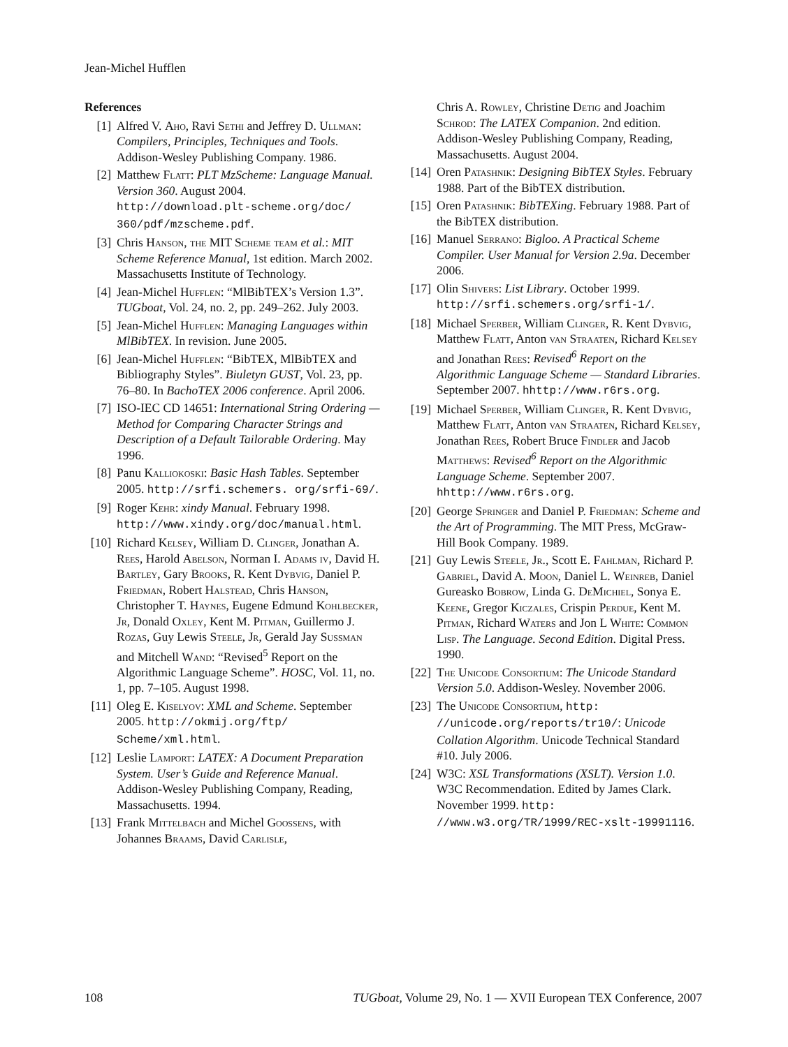Jean-Michel Hufflen
References
[1] Alfred V. Aho, Ravi Sethi and Jeffrey D. Ullman: Compilers, Principles, Techniques and Tools. Addison-Wesley Publishing Company. 1986.
[2] Matthew Flatt: PLT MzScheme: Language Manual. Version 360. August 2004. http://download.plt-scheme.org/doc/ 360/pdf/mzscheme.pdf.
[3] Chris Hanson, the MIT Scheme team et al.: MIT Scheme Reference Manual, 1st edition. March 2002. Massachusetts Institute of Technology.
[4] Jean-Michel Hufflen: “MlBibTEX’s Version 1.3”. TUGboat, Vol. 24, no. 2, pp. 249–262. July 2003.
[5] Jean-Michel Hufflen: Managing Languages within MlBibTEX. In revision. June 2005.
[6] Jean-Michel Hufflen: “BibTEX, MlBibTEX and Bibliography Styles”. Biuletyn GUST, Vol. 23, pp. 76–80. In BachoTEX 2006 conference. April 2006.
[7] ISO-IEC CD 14651: International String Ordering — Method for Comparing Character Strings and Description of a Default Tailorable Ordering. May 1996.
[8] Panu Kalliokoski: Basic Hash Tables. September 2005. http://srfi.schemers. org/srfi-69/.
[9] Roger Kehr: xindy Manual. February 1998. http://www.xindy.org/doc/manual.html.
[10] Richard Kelsey, William D. Clinger, Jonathan A. Rees, Harold Abelson, Norman I. Adams iv, David H. Bartley, Gary Brooks, R. Kent Dybvig, Daniel P. Friedman, Robert Halstead, Chris Hanson, Christopher T. Haynes, Eugene Edmund Kohlbecker, Jr, Donald Oxley, Kent M. Pitman, Guillermo J. Rozas, Guy Lewis Steele, Jr, Gerald Jay Sussman and Mitchell Wand: “Revised<sup>5</sup> Report on the Algorithmic Language Scheme”. HOSC, Vol. 11, no. 1, pp. 7–105. August 1998.
[11] Oleg E. Kiselyov: XML and Scheme. September 2005. http://okmij.org/ftp/ Scheme/xml.html.
[12] Leslie Lamport: LATEX: A Document Preparation System. User’s Guide and Reference Manual. Addison-Wesley Publishing Company, Reading, Massachusetts. 1994.
[13] Frank Mittelbach and Michel Goossens, with Johannes Braams, David Carlisle,
Chris A. Rowley, Christine Detig and Joachim Schrod: The LATEX Companion. 2nd edition. Addison-Wesley Publishing Company, Reading, Massachusetts. August 2004.
[14] Oren Patashnik: Designing BibTEX Styles. February 1988. Part of the BibTEX distribution.
[15] Oren Patashnik: BibTEXing. February 1988. Part of the BibTEX distribution.
[16] Manuel Serrano: Bigloo. A Practical Scheme Compiler. User Manual for Version 2.9a. December 2006.
[17] Olin Shivers: List Library. October 1999. http://srfi.schemers.org/srfi-1/.
[18] Michael Sperber, William Clinger, R. Kent Dybvig, Matthew Flatt, Anton van Straaten, Richard Kelsey and Jonathan Rees: Revised<sup>6</sup> Report on the Algorithmic Language Scheme — Standard Libraries. September 2007. hhttp://www.r6rs.org.
[19] Michael Sperber, William Clinger, R. Kent Dybvig, Matthew Flatt, Anton van Straaten, Richard Kelsey, Jonathan Rees, Robert Bruce Findler and Jacob Matthews: Revised<sup>6</sup> Report on the Algorithmic Language Scheme. September 2007. hhttp://www.r6rs.org.
[20] George Springer and Daniel P. Friedman: Scheme and the Art of Programming. The MIT Press, McGraw-Hill Book Company. 1989.
[21] Guy Lewis Steele, Jr., Scott E. Fahlman, Richard P. Gabriel, David A. Moon, Daniel L. Weinreb, Daniel Gureasko Bobrow, Linda G. DeMichiel, Sonya E. Keene, Gregor Kiczales, Crispin Perdue, Kent M. Pitman, Richard Waters and Jon L White: Common Lisp. The Language. Second Edition. Digital Press. 1990.
[22] The Unicode Consortium: The Unicode Standard Version 5.0. Addison-Wesley. November 2006.
[23] The Unicode Consortium, http: //unicode.org/reports/tr10/: Unicode Collation Algorithm. Unicode Technical Standard #10. July 2006.
[24] W3C: XSL Transformations (XSLT). Version 1.0. W3C Recommendation. Edited by James Clark. November 1999. http: //www.w3.org/TR/1999/REC-xslt-19991116.
108 TUGboat, Volume 29, No. 1 — XVII European TEX Conference, 2007